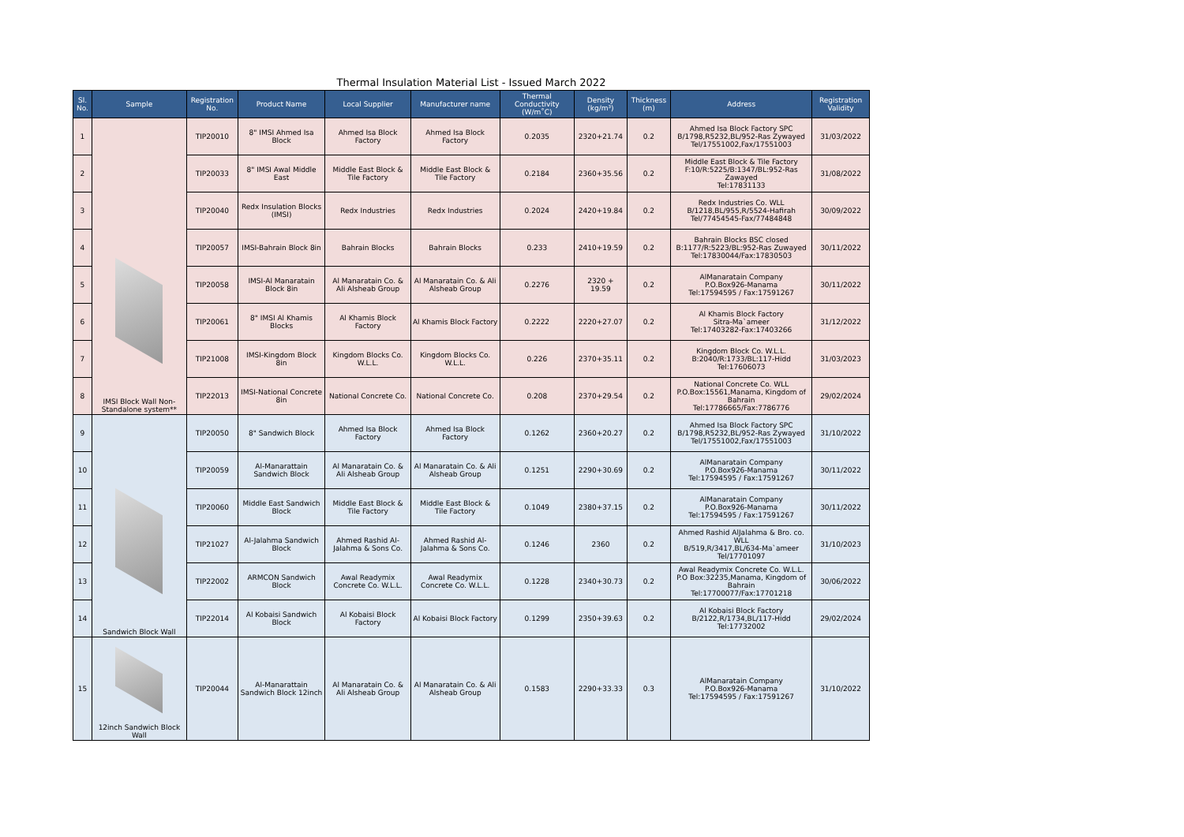Thermal Insulation Material List - Issued March 2022
| Sl. No. | Sample | Registration No. | Product Name | Local Supplier | Manufacturer name | Thermal Conductivity (W/m˚C) | Density (kg/m³) | Thickness (m) | Address | Registration Validity |
| --- | --- | --- | --- | --- | --- | --- | --- | --- | --- | --- |
| 1 | IMSI Block Wall Non-Standalone system** | TIP20010 | 8" IMSI Ahmed Isa Block | Ahmed Isa Block Factory | Ahmed Isa Block Factory | 0.2035 | 2320+21.74 | 0.2 | Ahmed Isa Block Factory SPC B/1798,R5232,BL/952-Ras Zywayed Tel/17551002,Fax/17551003 | 31/03/2022 |
| 2 | | TIP20033 | 8" IMSI Awal Middle East | Middle East Block & Tile Factory | Middle East Block & Tile Factory | 0.2184 | 2360+35.56 | 0.2 | Middle East Block & Tile Factory F:10/R:5225/B:1347/BL:952-Ras Zawayed Tel:17831133 | 31/08/2022 |
| 3 | | TIP20040 | Redx Insulation Blocks (IMSI) | Redx Industries | Redx Industries | 0.2024 | 2420+19.84 | 0.2 | Redx Industries Co. WLL B/1218,BL/955,R/5524-Hafirah Tel/77454545-Fax/77484848 | 30/09/2022 |
| 4 | | TIP20057 | IMSI-Bahrain Block 8in | Bahrain Blocks | Bahrain Blocks | 0.233 | 2410+19.59 | 0.2 | Bahrain Blocks BSC closed B:1177/R:5223/BL:952-Ras Zuwayed Tel:17830044/Fax:17830503 | 30/11/2022 |
| 5 | | TIP20058 | IMSI-Al Manaratain Block 8in | Al Manaratain Co. & Ali Alsheab Group | Al Manaratain Co. & Ali Alsheab Group | 0.2276 | 2320 + 19.59 | 0.2 | AlManaratain Company P.O.Box926-Manama Tel:17594595 / Fax:17591267 | 30/11/2022 |
| 6 | | TIP20061 | 8" IMSI Al Khamis Blocks | Al Khamis Block Factory | Al Khamis Block Factory | 0.2222 | 2220+27.07 | 0.2 | Al Khamis Block Factory Sitra-Ma`ameer Tel:17403282-Fax:17403266 | 31/12/2022 |
| 7 | | TIP21008 | IMSI-Kingdom Block 8in | Kingdom Blocks Co. W.L.L. | Kingdom Blocks Co. W.L.L. | 0.226 | 2370+35.11 | 0.2 | Kingdom Block Co. W.L.L. B:2040/R:1733/BL:117-Hidd Tel:17606073 | 31/03/2023 |
| 8 | | TIP22013 | IMSI-National Concrete 8in | National Concrete Co. | National Concrete Co. | 0.208 | 2370+29.54 | 0.2 | National Concrete Co. WLL P.O.Box:15561,Manama, Kingdom of Bahrain Tel:17786665/Fax:7786776 | 29/02/2024 |
| 9 | Sandwich Block Wall | TIP20050 | 8" Sandwich Block | Ahmed Isa Block Factory | Ahmed Isa Block Factory | 0.1262 | 2360+20.27 | 0.2 | Ahmed Isa Block Factory SPC B/1798,R5232,BL/952-Ras Zywayed Tel/17551002,Fax/17551003 | 31/10/2022 |
| 10 | | TIP20059 | Al-Manarattain Sandwich Block | Al Manaratain Co. & Ali Alsheab Group | Al Manaratain Co. & Ali Alsheab Group | 0.1251 | 2290+30.69 | 0.2 | AlManaratain Company P.O.Box926-Manama Tel:17594595 / Fax:17591267 | 30/11/2022 |
| 11 | | TIP20060 | Middle East Sandwich Block | Middle East Block & Tile Factory | Middle East Block & Tile Factory | 0.1049 | 2380+37.15 | 0.2 | AlManaratain Company P.O.Box926-Manama Tel:17594595 / Fax:17591267 | 30/11/2022 |
| 12 | | TIP21027 | Al-Jalahma Sandwich Block | Ahmed Rashid Al-Jalahma & Sons Co. | Ahmed Rashid Al-Jalahma & Sons Co. | 0.1246 | 2360 | 0.2 | Ahmed Rashid AlJalahma & Bro. co. WLL B/519,R/3417,BL/634-Ma`ameer Tel/17701097 | 31/10/2023 |
| 13 | | TIP22002 | ARMCON Sandwich Block | Awal Readymix Concrete Co. W.L.L. | Awal Readymix Concrete Co. W.L.L. | 0.1228 | 2340+30.73 | 0.2 | Awal Readymix Concrete Co. W.L.L. P.O Box:32235,Manama, Kingdom of Bahrain Tel:17700077/Fax:17701218 | 30/06/2022 |
| 14 | | TIP22014 | Al Kobaisi Sandwich Block | Al Kobaisi Block Factory | Al Kobaisi Block Factory | 0.1299 | 2350+39.63 | 0.2 | Al Kobaisi Block Factory B/2122,R/1734,BL/117-Hidd Tel:17732002 | 29/02/2024 |
| 15 | 12inch Sandwich Block Wall | TIP20044 | Al-Manarattain Sandwich Block 12inch | Al Manaratain Co. & Ali Alsheab Group | Al Manaratain Co. & Ali Alsheab Group | 0.1583 | 2290+33.33 | 0.3 | AlManaratain Company P.O.Box926-Manama Tel:17594595 / Fax:17591267 | 31/10/2022 |